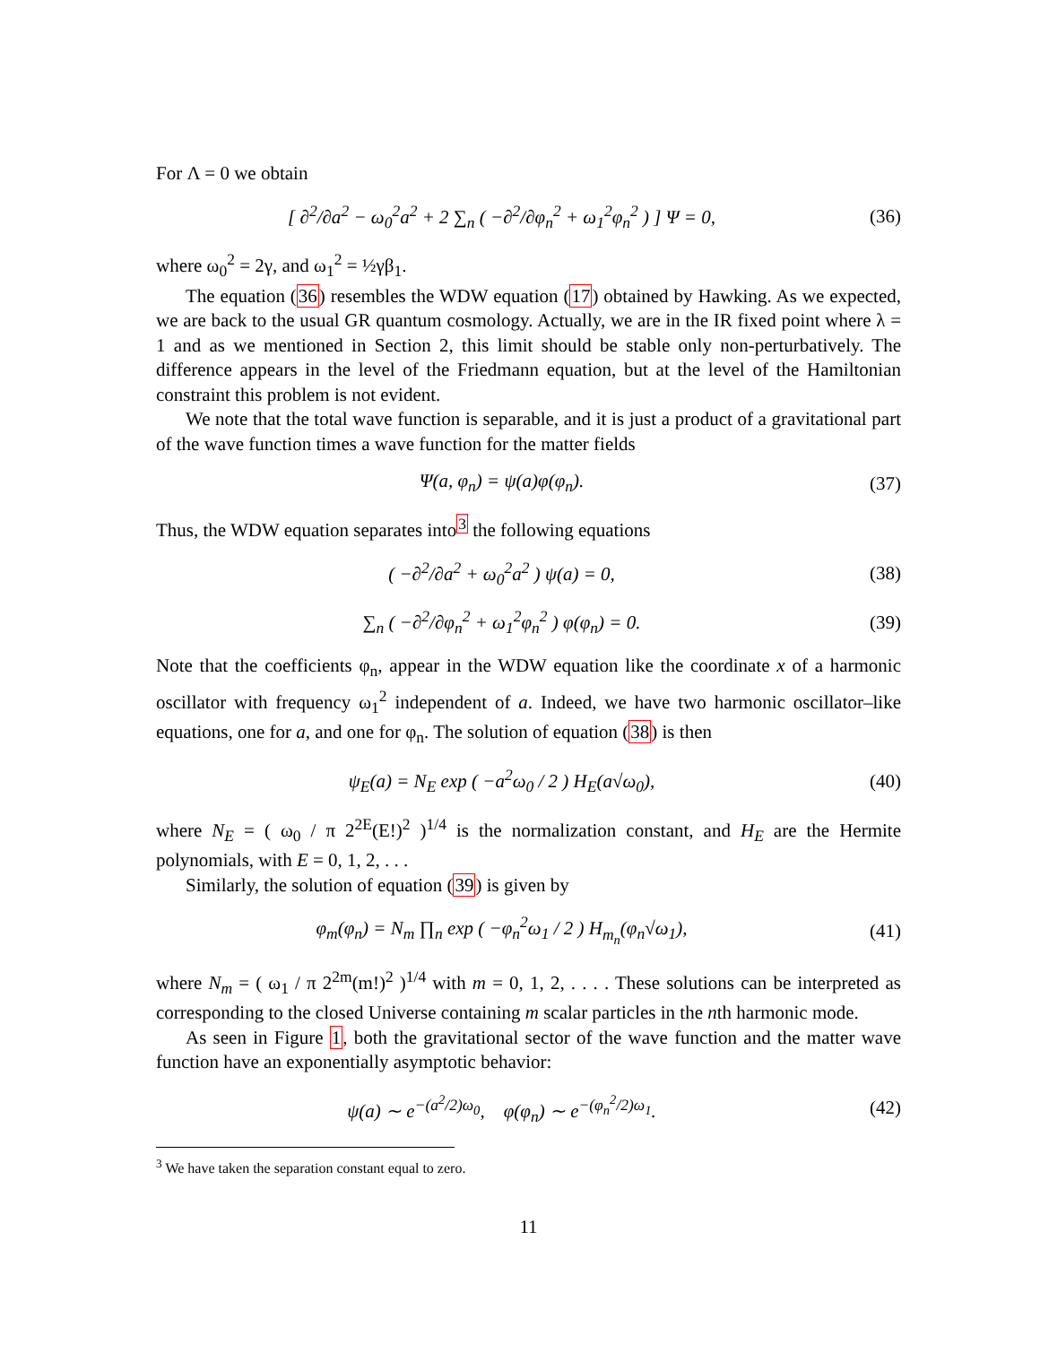For Λ = 0 we obtain
[ ∂<sup>2</sup>/∂a<sup>2</sup> − ω<sub>0</sub><sup>2</sup>a<sup>2</sup> + 2 ∑<sub>n</sub> ( −∂<sup>2</sup>/∂φ<sub>n</sub><sup>2</sup> + ω<sub>1</sub><sup>2</sup>φ<sub>n</sub><sup>2</sup> ) ] Ψ = 0,
(36)
where ω<sub>0</sub><sup>2</sup> = 2γ, and ω<sub>1</sub><sup>2</sup> = ½γβ<sub>1</sub>.
The equation (36) resembles the WDW equation (17) obtained by Hawking. As we expected, we are back to the usual GR quantum cosmology. Actually, we are in the IR fixed point where λ = 1 and as we mentioned in Section 2, this limit should be stable only non-perturbatively. The difference appears in the level of the Friedmann equation, but at the level of the Hamiltonian constraint this problem is not evident.
We note that the total wave function is separable, and it is just a product of a gravitational part of the wave function times a wave function for the matter fields
Ψ(a, φ<sub>n</sub>) = ψ(a)φ(φ<sub>n</sub>). (37)
Thus, the WDW equation separates into<sup>3</sup> the following equations
( −∂<sup>2</sup>/∂a<sup>2</sup> + ω<sub>0</sub><sup>2</sup>a<sup>2</sup> ) ψ(a) = 0, (38)
∑<sub>n</sub> ( −∂<sup>2</sup>/∂φ<sub>n</sub><sup>2</sup> + ω<sub>1</sub><sup>2</sup>φ<sub>n</sub><sup>2</sup> ) φ(φ<sub>n</sub>) = 0.
(39)
Note that the coefficients φ<sub>n</sub>, appear in the WDW equation like the coordinate x of a harmonic oscillator with frequency ω<sub>1</sub><sup>2</sup> independent of a. Indeed, we have two harmonic oscillator–like equations, one for a, and one for φ<sub>n</sub>. The solution of equation (38) is then
ψ<sub>E</sub>(a) = N<sub>E</sub> exp ( −a<sup>2</sup>ω<sub>0</sub> / 2 ) H<sub>E</sub>(a√ω<sub>0</sub>),
(40)
where N<sub>E</sub> = ( ω<sub>0</sub> / π 2<sup>2E</sup>(E!)<sup>2</sup> )<sup>1/4</sup> is the normalization constant, and H<sub>E</sub> are the Hermite polynomials, with E = 0, 1, 2, . . .
Similarly, the solution of equation (39) is given by
φ<sub>m</sub>(φ<sub>n</sub>) = N<sub>m</sub> ∏<sub>n</sub> exp ( −φ<sub>n</sub><sup>2</sup>ω<sub>1</sub> / 2 ) H<sub>m<sub>n</sub></sub>(φ<sub>n</sub>√ω<sub>1</sub>),
(41)
where N<sub>m</sub> = ( ω<sub>1</sub> / π 2<sup>2m</sup>(m!)<sup>2</sup> )<sup>1/4</sup> with m = 0, 1, 2, . . . . These solutions can be interpreted as corresponding to the closed Universe containing m scalar particles in the nth harmonic mode.
As seen in Figure 1, both the gravitational sector of the wave function and the matter wave function have an exponentially asymptotic behavior:
ψ(a) ∼ e<sup>−(a<sup>2</sup>/2)ω<sub>0</sub></sup>, φ(φ<sub>n</sub>) ∼ e<sup>−(φ<sub>n</sub><sup>2</sup>/2)ω<sub>1</sub></sup>.
(42)
<sup>3</sup> We have taken the separation constant equal to zero.
11